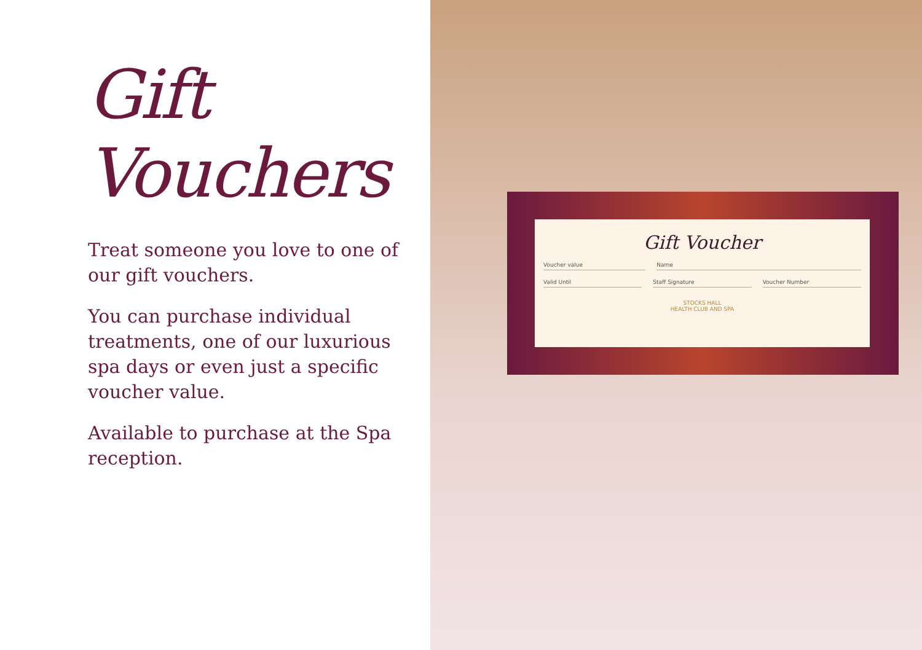Gift Voucher
Voucher value Name
Valid Until Staff Signature Voucher Number
STOCKS HALL
HEALTH CLUB AND SPA
Gift Vouchers
Treat someone you love to one of our gift vouchers.
You can purchase individual treatments, one of our luxurious spa days or even just a specific voucher value.
Available to purchase at the Spa reception.